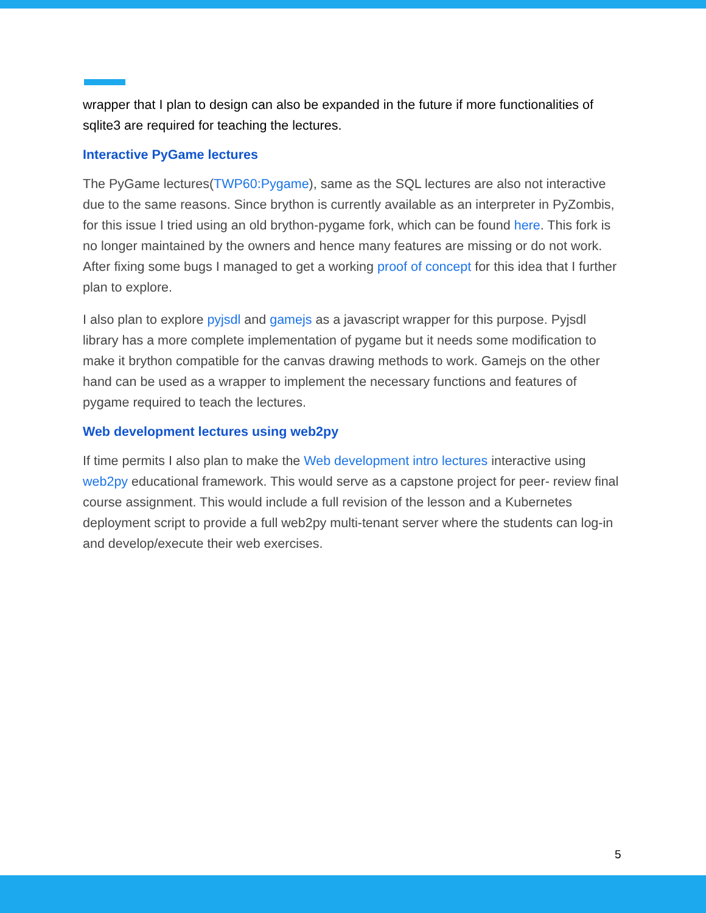wrapper that I plan to design can also be expanded in the future if more functionalities of sqlite3 are required for teaching the lectures.
Interactive PyGame lectures
The PyGame lectures(TWP60:Pygame), same as the SQL lectures are also not interactive due to the same reasons. Since brython is currently available as an interpreter in PyZombis, for this issue I tried using an old brython-pygame fork, which can be found here. This fork is no longer maintained by the owners and hence many features are missing or do not work. After fixing some bugs I managed to get a working proof of concept for this idea that I further plan to explore.
I also plan to explore pyjsdl and gamejs as a javascript wrapper for this purpose. Pyjsdl library has a more complete implementation of pygame but it needs some modification to make it brython compatible for the canvas drawing methods to work. Gamejs on the other hand can be used as a wrapper to implement the necessary functions and features of pygame required to teach the lectures.
Web development lectures using web2py
If time permits I also plan to make the Web development intro lectures interactive using web2py educational framework. This would serve as a capstone project for peer- review final course assignment. This would include a full revision of the lesson and a Kubernetes deployment script to provide a full web2py multi-tenant server where the students can log-in and develop/execute their web exercises.
5